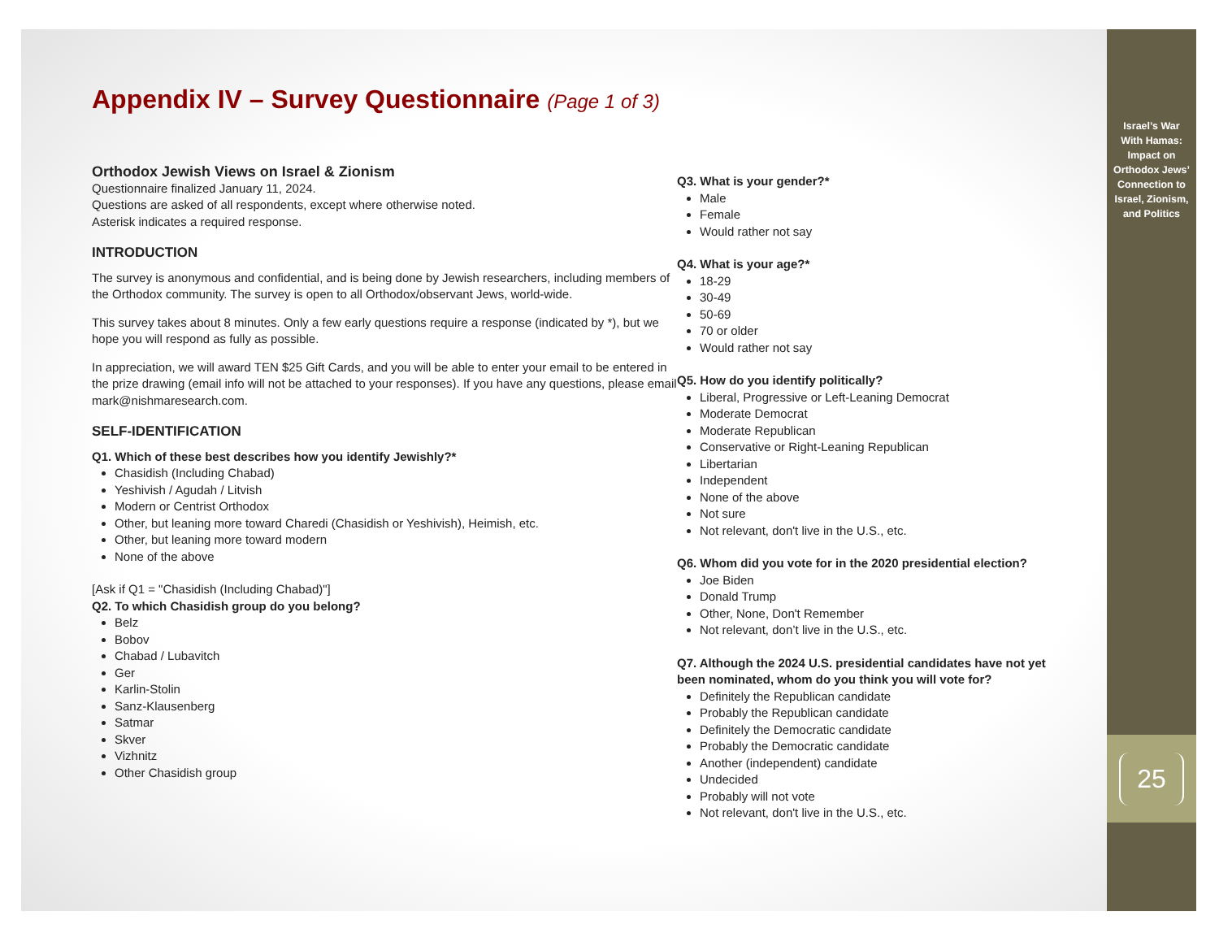Appendix IV – Survey Questionnaire (Page 1 of 3)
Orthodox Jewish Views on Israel & Zionism
Questionnaire finalized January 11, 2024.
Questions are asked of all respondents, except where otherwise noted.
Asterisk indicates a required response.
INTRODUCTION
The survey is anonymous and confidential, and is being done by Jewish researchers, including members of the Orthodox community. The survey is open to all Orthodox/observant Jews, world-wide.
This survey takes about 8 minutes. Only a few early questions require a response (indicated by *), but we hope you will respond as fully as possible.
In appreciation, we will award TEN $25 Gift Cards, and you will be able to enter your email to be entered in the prize drawing (email info will not be attached to your responses). If you have any questions, please email mark@nishmaresearch.com.
SELF-IDENTIFICATION
Q1. Which of these best describes how you identify Jewishly?*
Chasidish (Including Chabad)
Yeshivish / Agudah / Litvish
Modern or Centrist Orthodox
Other, but leaning more toward Charedi (Chasidish or Yeshivish), Heimish, etc.
Other, but leaning more toward modern
None of the above
[Ask if Q1 = "Chasidish (Including Chabad)"]
Q2. To which Chasidish group do you belong?
Belz
Bobov
Chabad / Lubavitch
Ger
Karlin-Stolin
Sanz-Klausenberg
Satmar
Skver
Vizhnitz
Other Chasidish group
Q3. What is your gender?*
Male
Female
Would rather not say
Q4. What is your age?*
18-29
30-49
50-69
70 or older
Would rather not say
Q5. How do you identify politically?
Liberal, Progressive or Left-Leaning Democrat
Moderate Democrat
Moderate Republican
Conservative or Right-Leaning Republican
Libertarian
Independent
None of the above
Not sure
Not relevant, don't live in the U.S., etc.
Q6. Whom did you vote for in the 2020 presidential election?
Joe Biden
Donald Trump
Other, None, Don't Remember
Not relevant, don’t live in the U.S., etc.
Q7. Although the 2024 U.S. presidential candidates have not yet been nominated, whom do you think you will vote for?
Definitely the Republican candidate
Probably the Republican candidate
Definitely the Democratic candidate
Probably the Democratic candidate
Another (independent) candidate
Undecided
Probably will not vote
Not relevant, don't live in the U.S., etc.
Israel’s War
With Hamas:
Impact on
Orthodox Jews’
Connection to
Israel, Zionism,
and Politics
25